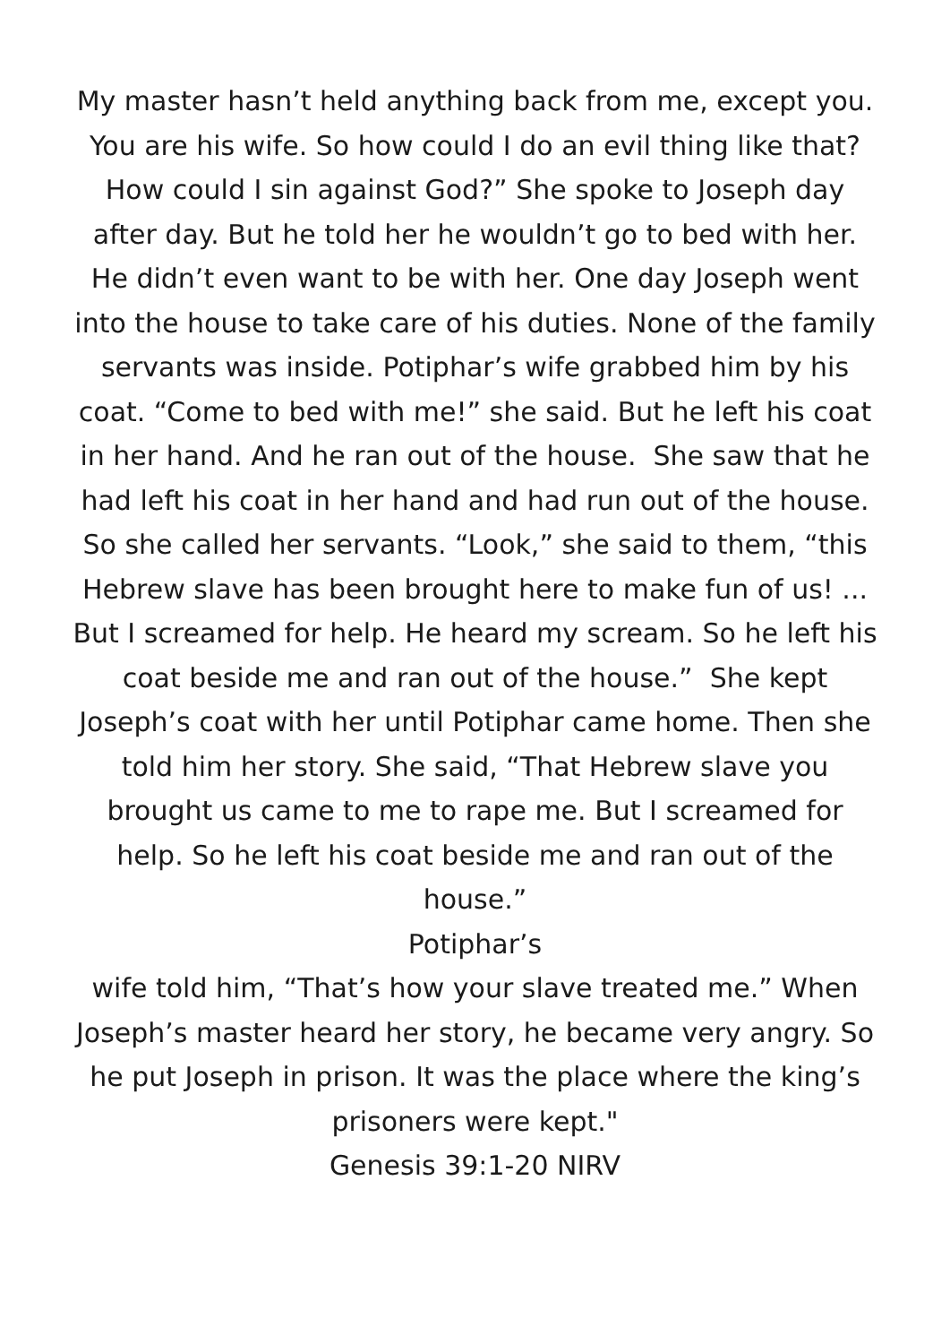My master hasn’t held anything back from me, except you. You are his wife. So how could I do an evil thing like that? How could I sin against God?” She spoke to Joseph day after day. But he told her he wouldn’t go to bed with her. He didn’t even want to be with her. One day Joseph went into the house to take care of his duties. None of the family servants was inside. Potiphar’s wife grabbed him by his coat. “Come to bed with me!” she said. But he left his coat in her hand. And he ran out of the house. She saw that he had left his coat in her hand and had run out of the house. So she called her servants. “Look,” she said to them, “this Hebrew slave has been brought here to make fun of us! ... But I screamed for help. He heard my scream. So he left his coat beside me and ran out of the house.” She kept Joseph’s coat with her until Potiphar came home. Then she told him her story. She said, “That Hebrew slave you brought us came to me to rape me. But I screamed for help. So he left his coat beside me and ran out of the house.”
Potiphar’s
wife told him, “That’s how your slave treated me.” When Joseph’s master heard her story, he became very angry. So he put Joseph in prison. It was the place where the king’s prisoners were kept."
Genesis 39:1-20 NIRV